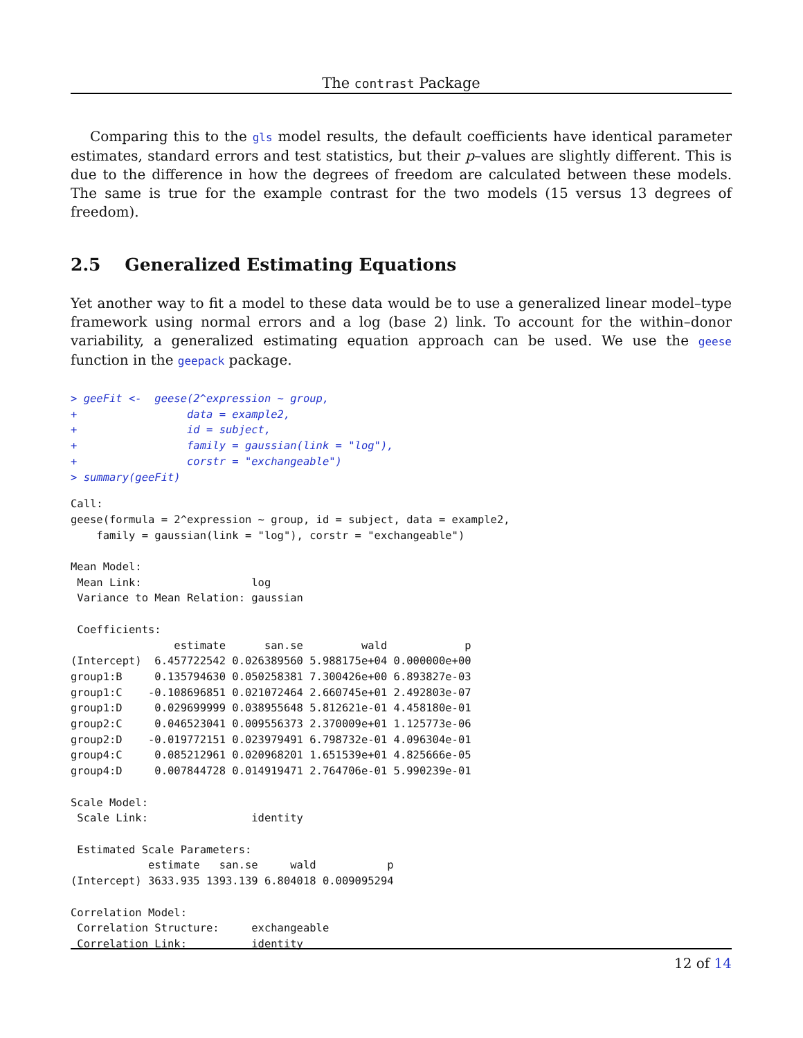The contrast Package
Comparing this to the gls model results, the default coefficients have identical parameter estimates, standard errors and test statistics, but their p–values are slightly different. This is due to the difference in how the degrees of freedom are calculated between these models. The same is true for the example contrast for the two models (15 versus 13 degrees of freedom).
2.5 Generalized Estimating Equations
Yet another way to fit a model to these data would be to use a generalized linear model–type framework using normal errors and a log (base 2) link. To account for the within–donor variability, a generalized estimating equation approach can be used. We use the geese function in the geepack package.
> geeFit <-  geese(2^expression ~ group,
+                 data = example2,
+                 id = subject,
+                 family = gaussian(link = "log"),
+                 corstr = "exchangeable")
> summary(geeFit)
Call:
geese(formula = 2^expression ~ group, id = subject, data = example2,
    family = gaussian(link = "log"), corstr = "exchangeable")

Mean Model:
 Mean Link:                 log
 Variance to Mean Relation: gaussian

 Coefficients:
                estimate      san.se         wald            p
(Intercept)  6.457722542 0.026389560 5.988175e+04 0.000000e+00
group1:B     0.135794630 0.050258381 7.300426e+00 6.893827e-03
group1:C    -0.108696851 0.021072464 2.660745e+01 2.492803e-07
group1:D     0.029699999 0.038955648 5.812621e-01 4.458180e-01
group2:C     0.046523041 0.009556373 2.370009e+01 1.125773e-06
group2:D    -0.019772151 0.023979491 6.798732e-01 4.096304e-01
group4:C     0.085212961 0.020968201 1.651539e+01 4.825666e-05
group4:D     0.007844728 0.014919471 2.764706e-01 5.990239e-01

Scale Model:
 Scale Link:                identity

 Estimated Scale Parameters:
            estimate   san.se     wald           p
(Intercept) 3633.935 1393.139 6.804018 0.009095294

Correlation Model:
 Correlation Structure:     exchangeable
 Correlation Link:          identity
12 of 14